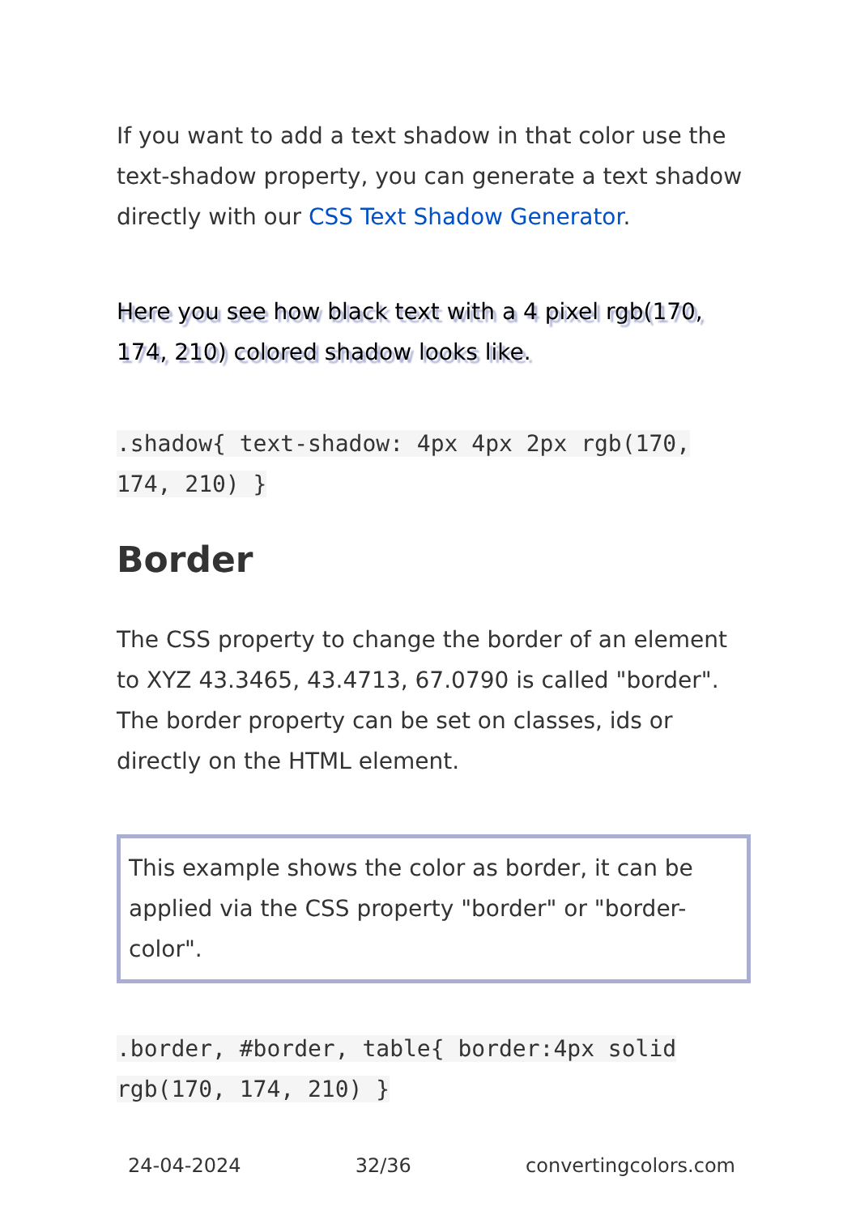If you want to add a text shadow in that color use the text-shadow property, you can generate a text shadow directly with our CSS Text Shadow Generator.
Here you see how black text with a 4 pixel rgb(170, 174, 210) colored shadow looks like.
.shadow{ text-shadow: 4px 4px 2px rgb(170, 174, 210) }
Border
The CSS property to change the border of an element to XYZ 43.3465, 43.4713, 67.0790 is called "border". The border property can be set on classes, ids or directly on the HTML element.
This example shows the color as border, it can be applied via the CSS property "border" or "border-color".
.border, #border, table{ border:4px solid rgb(170, 174, 210) }
24-04-2024 32/36 convertingcolors.com